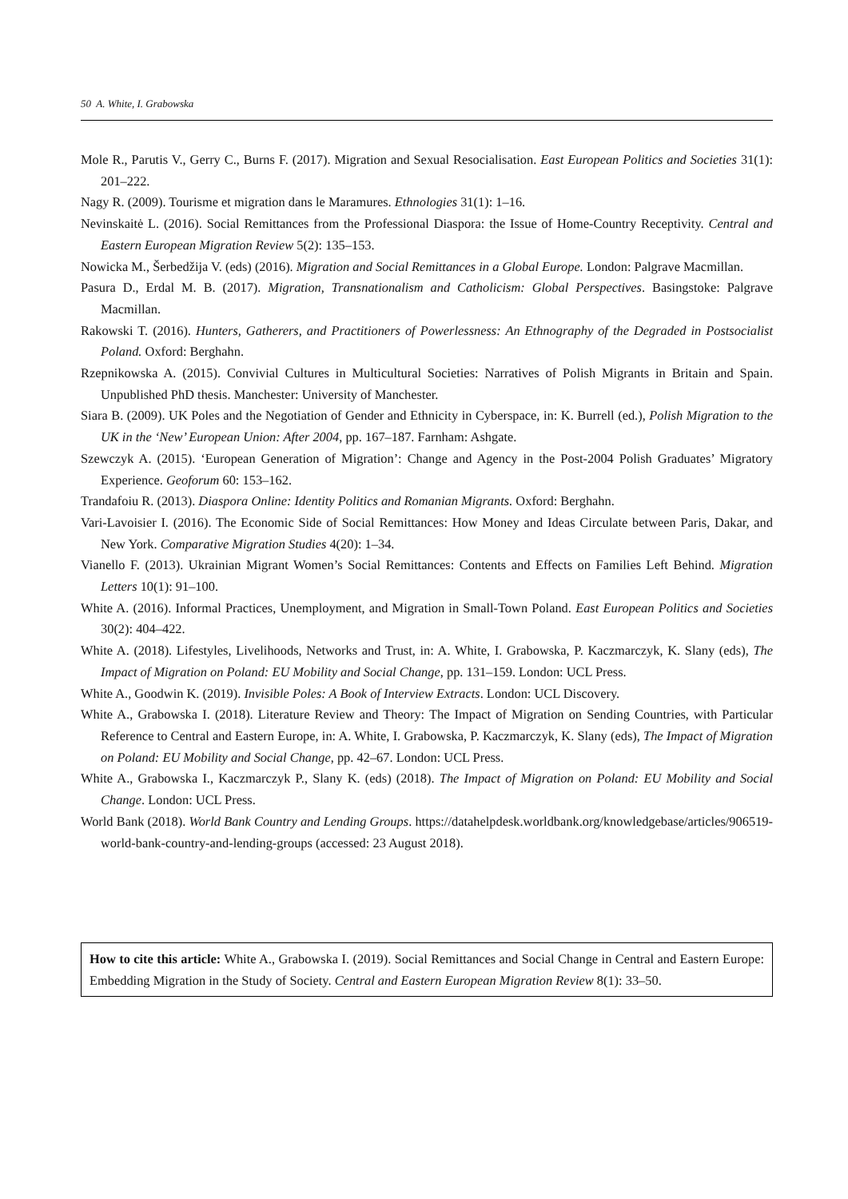50 A. White, I. Grabowska
Mole R., Parutis V., Gerry C., Burns F. (2017). Migration and Sexual Resocialisation. East European Politics and Societies 31(1): 201–222.
Nagy R. (2009). Tourisme et migration dans le Maramures. Ethnologies 31(1): 1–16.
Nevinskaitė L. (2016). Social Remittances from the Professional Diaspora: the Issue of Home-Country Receptivity. Central and Eastern European Migration Review 5(2): 135–153.
Nowicka M., Šerbedžija V. (eds) (2016). Migration and Social Remittances in a Global Europe. London: Palgrave Macmillan.
Pasura D., Erdal M. B. (2017). Migration, Transnationalism and Catholicism: Global Perspectives. Basingstoke: Palgrave Macmillan.
Rakowski T. (2016). Hunters, Gatherers, and Practitioners of Powerlessness: An Ethnography of the Degraded in Postsocialist Poland. Oxford: Berghahn.
Rzepnikowska A. (2015). Convivial Cultures in Multicultural Societies: Narratives of Polish Migrants in Britain and Spain. Unpublished PhD thesis. Manchester: University of Manchester.
Siara B. (2009). UK Poles and the Negotiation of Gender and Ethnicity in Cyberspace, in: K. Burrell (ed.), Polish Migration to the UK in the ‘New’ European Union: After 2004, pp. 167–187. Farnham: Ashgate.
Szewczyk A. (2015). ‘European Generation of Migration’: Change and Agency in the Post-2004 Polish Graduates’ Migratory Experience. Geoforum 60: 153–162.
Trandafoiu R. (2013). Diaspora Online: Identity Politics and Romanian Migrants. Oxford: Berghahn.
Vari-Lavoisier I. (2016). The Economic Side of Social Remittances: How Money and Ideas Circulate between Paris, Dakar, and New York. Comparative Migration Studies 4(20): 1–34.
Vianello F. (2013). Ukrainian Migrant Women’s Social Remittances: Contents and Effects on Families Left Behind. Migration Letters 10(1): 91–100.
White A. (2016). Informal Practices, Unemployment, and Migration in Small-Town Poland. East European Politics and Societies 30(2): 404–422.
White A. (2018). Lifestyles, Livelihoods, Networks and Trust, in: A. White, I. Grabowska, P. Kaczmarczyk, K. Slany (eds), The Impact of Migration on Poland: EU Mobility and Social Change, pp. 131–159. London: UCL Press.
White A., Goodwin K. (2019). Invisible Poles: A Book of Interview Extracts. London: UCL Discovery.
White A., Grabowska I. (2018). Literature Review and Theory: The Impact of Migration on Sending Countries, with Particular Reference to Central and Eastern Europe, in: A. White, I. Grabowska, P. Kaczmarczyk, K. Slany (eds), The Impact of Migration on Poland: EU Mobility and Social Change, pp. 42–67. London: UCL Press.
White A., Grabowska I., Kaczmarczyk P., Slany K. (eds) (2018). The Impact of Migration on Poland: EU Mobility and Social Change. London: UCL Press.
World Bank (2018). World Bank Country and Lending Groups. https://datahelpdesk.worldbank.org/knowledgebase/articles/906519-world-bank-country-and-lending-groups (accessed: 23 August 2018).
How to cite this article: White A., Grabowska I. (2019). Social Remittances and Social Change in Central and Eastern Europe: Embedding Migration in the Study of Society. Central and Eastern European Migration Review 8(1): 33–50.